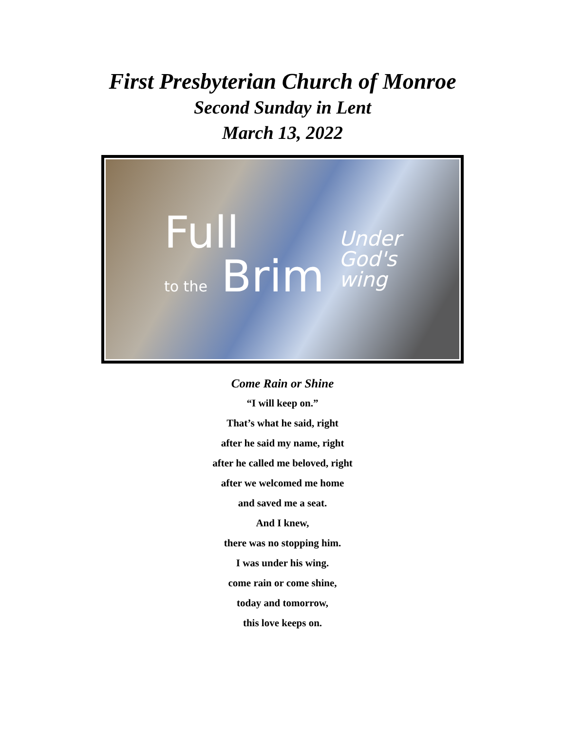First Presbyterian Church of Monroe
Second Sunday in Lent
March 13, 2022
Full
to the Brim
Under
God's
wing
Come Rain or Shine
“I will keep on.”
That’s what he said, right
after he said my name, right
after he called me beloved, right
after we welcomed me home
and saved me a seat.
And I knew,
there was no stopping him.
I was under his wing.
come rain or come shine,
today and tomorrow,
this love keeps on.